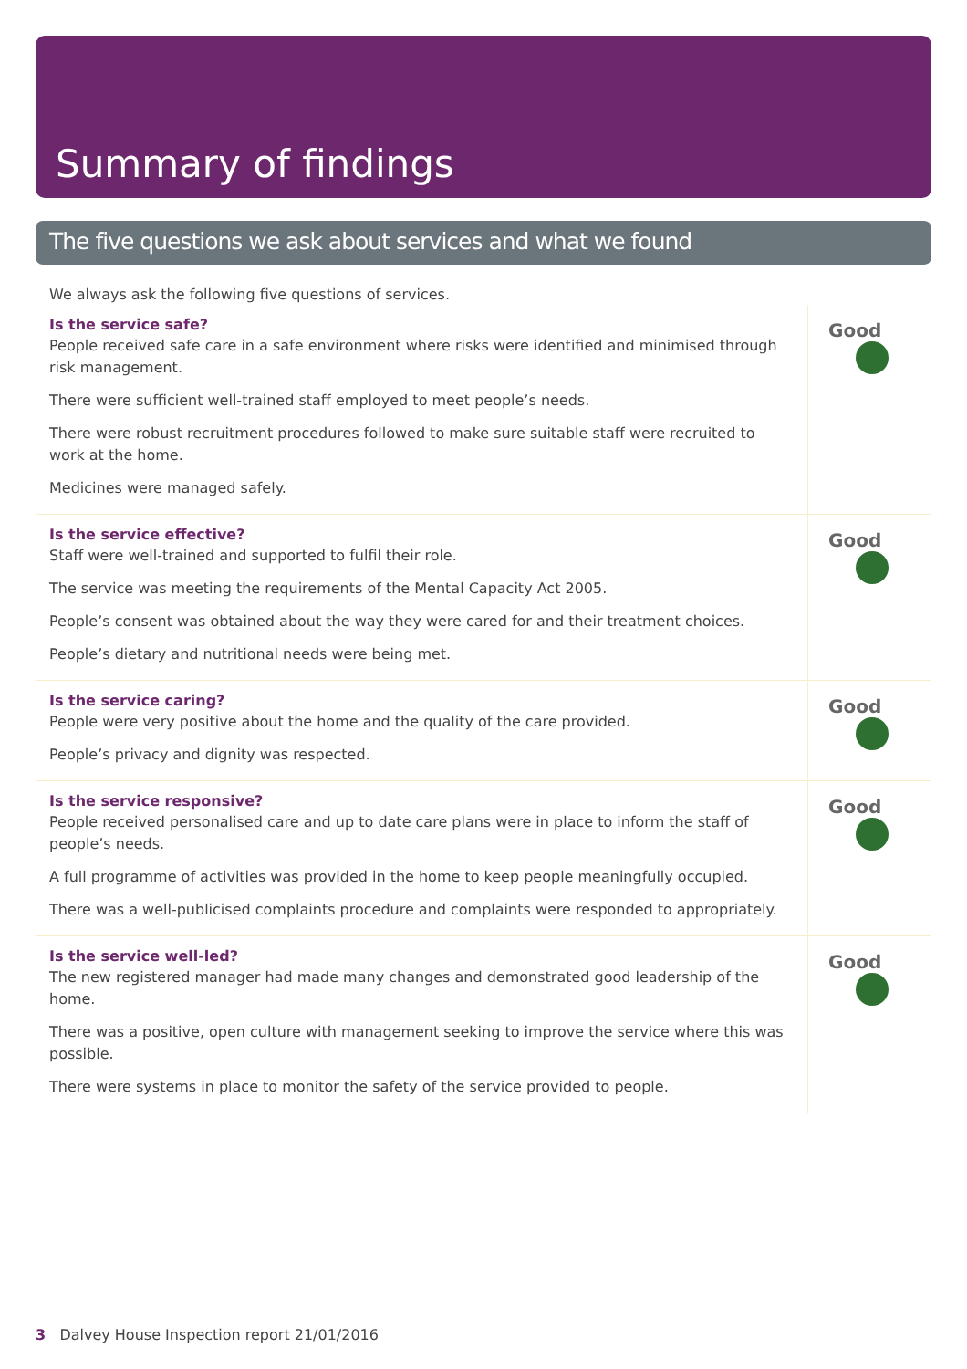Summary of findings
The five questions we ask about services and what we found
We always ask the following five questions of services.
| Is the service safe? People received safe care in a safe environment where risks were identified and minimised through risk management. There were sufficient well-trained staff employed to meet people’s needs. There were robust recruitment procedures followed to make sure suitable staff were recruited to work at the home. Medicines were managed safely. | Good |
| Is the service effective? Staff were well-trained and supported to fulfil their role. The service was meeting the requirements of the Mental Capacity Act 2005. People’s consent was obtained about the way they were cared for and their treatment choices. People’s dietary and nutritional needs were being met. | Good |
| Is the service caring? People were very positive about the home and the quality of the care provided. People’s privacy and dignity was respected. | Good |
| Is the service responsive? People received personalised care and up to date care plans were in place to inform the staff of people’s needs. A full programme of activities was provided in the home to keep people meaningfully occupied. There was a well-publicised complaints procedure and complaints were responded to appropriately. | Good |
| Is the service well-led? The new registered manager had made many changes and demonstrated good leadership of the home. There was a positive, open culture with management seeking to improve the service where this was possible. There were systems in place to monitor the safety of the service provided to people. | Good |
3 Dalvey House Inspection report 21/01/2016